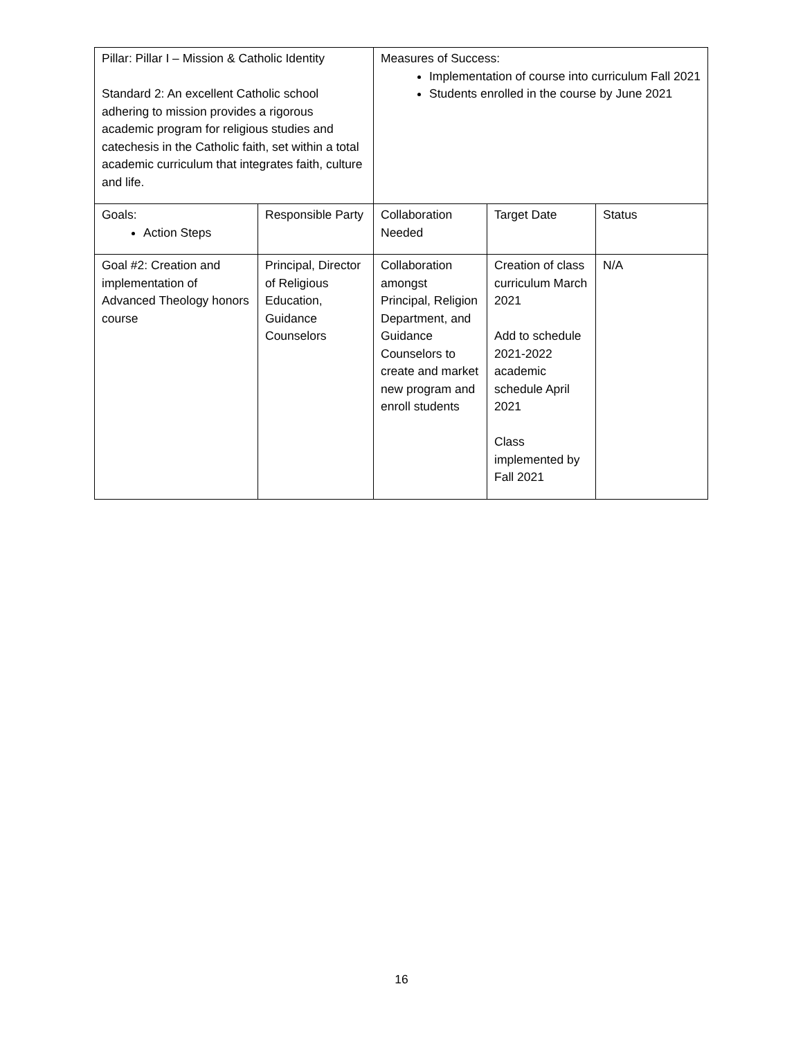| Pillar: Pillar I – Mission & Catholic Identity Standard 2: An excellent Catholic school adhering to mission provides a rigorous academic program for religious studies and catechesis in the Catholic faith, set within a total academic curriculum that integrates faith, culture and life. | | Measures of Success: Implementation of course into curriculum Fall 2021 Students enrolled in the course by June 2021 | | |
| Goals: Action Steps | Responsible Party | Collaboration Needed | Target Date | Status |
| Goal #2: Creation and implementation of Advanced Theology honors course | Principal, Director of Religious Education, Guidance Counselors | Collaboration amongst Principal, Religion Department, and Guidance Counselors to create and market new program and enroll students | Creation of class curriculum March 2021 Add to schedule 2021-2022 academic schedule April 2021 Class implemented by Fall 2021 | N/A |
16